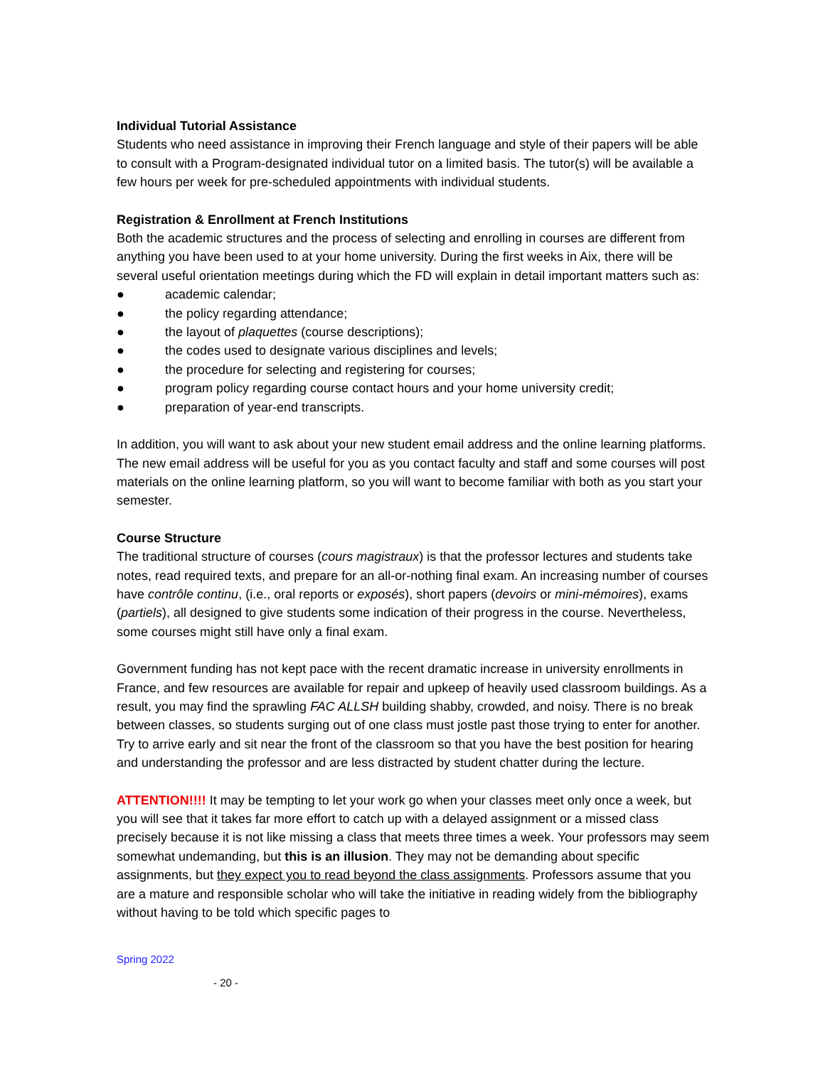Individual Tutorial Assistance
Students who need assistance in improving their French language and style of their papers will be able to consult with a Program-designated individual tutor on a limited basis. The tutor(s) will be available a few hours per week for pre-scheduled appointments with individual students.
Registration & Enrollment at French Institutions
Both the academic structures and the process of selecting and enrolling in courses are different from anything you have been used to at your home university. During the first weeks in Aix, there will be several useful orientation meetings during which the FD will explain in detail important matters such as:
● academic calendar;
● the policy regarding attendance;
● the layout of plaquettes (course descriptions);
● the codes used to designate various disciplines and levels;
● the procedure for selecting and registering for courses;
● program policy regarding course contact hours and your home university credit;
● preparation of year-end transcripts.
In addition, you will want to ask about your new student email address and the online learning platforms. The new email address will be useful for you as you contact faculty and staff and some courses will post materials on the online learning platform, so you will want to become familiar with both as you start your semester.
Course Structure
The traditional structure of courses (cours magistraux) is that the professor lectures and students take notes, read required texts, and prepare for an all-or-nothing final exam. An increasing number of courses have contrôle continu, (i.e., oral reports or exposés), short papers (devoirs or mini-mémoires), exams (partiels), all designed to give students some indication of their progress in the course. Nevertheless, some courses might still have only a final exam.
Government funding has not kept pace with the recent dramatic increase in university enrollments in France, and few resources are available for repair and upkeep of heavily used classroom buildings. As a result, you may find the sprawling FAC ALLSH building shabby, crowded, and noisy. There is no break between classes, so students surging out of one class must jostle past those trying to enter for another. Try to arrive early and sit near the front of the classroom so that you have the best position for hearing and understanding the professor and are less distracted by student chatter during the lecture.
ATTENTION!!!! It may be tempting to let your work go when your classes meet only once a week, but you will see that it takes far more effort to catch up with a delayed assignment or a missed class precisely because it is not like missing a class that meets three times a week. Your professors may seem somewhat undemanding, but this is an illusion. They may not be demanding about specific assignments, but they expect you to read beyond the class assignments. Professors assume that you are a mature and responsible scholar who will take the initiative in reading widely from the bibliography without having to be told which specific pages to
Spring 2022
- 20 -